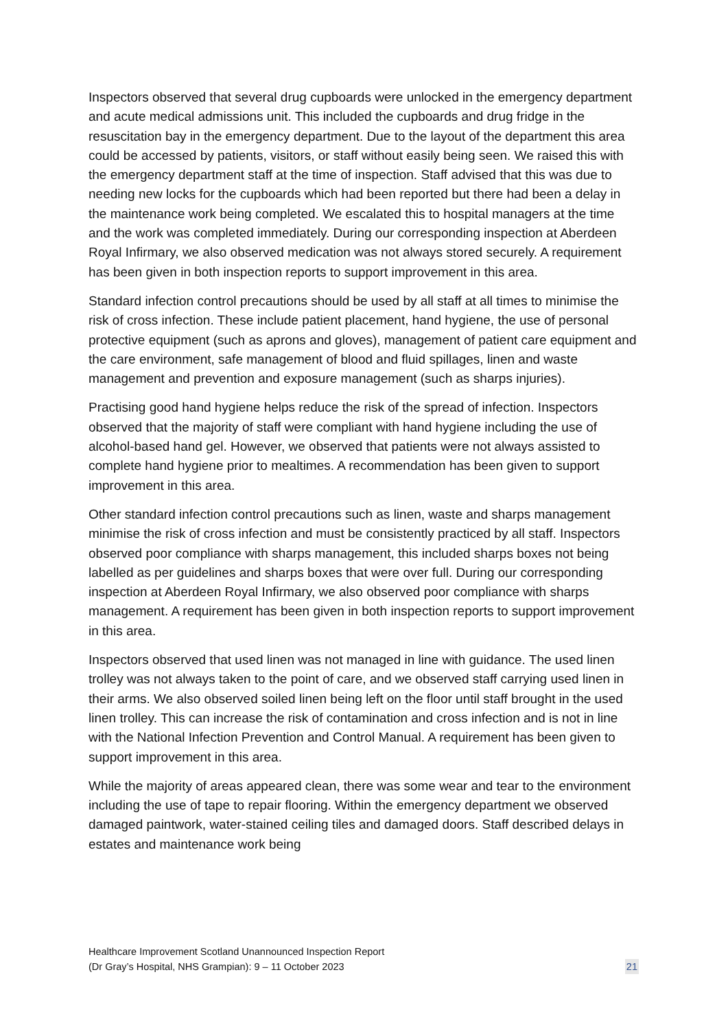Inspectors observed that several drug cupboards were unlocked in the emergency department and acute medical admissions unit. This included the cupboards and drug fridge in the resuscitation bay in the emergency department. Due to the layout of the department this area could be accessed by patients, visitors, or staff without easily being seen. We raised this with the emergency department staff at the time of inspection. Staff advised that this was due to needing new locks for the cupboards which had been reported but there had been a delay in the maintenance work being completed. We escalated this to hospital managers at the time and the work was completed immediately. During our corresponding inspection at Aberdeen Royal Infirmary, we also observed medication was not always stored securely. A requirement has been given in both inspection reports to support improvement in this area.
Standard infection control precautions should be used by all staff at all times to minimise the risk of cross infection. These include patient placement, hand hygiene, the use of personal protective equipment (such as aprons and gloves), management of patient care equipment and the care environment, safe management of blood and fluid spillages, linen and waste management and prevention and exposure management (such as sharps injuries).
Practising good hand hygiene helps reduce the risk of the spread of infection. Inspectors observed that the majority of staff were compliant with hand hygiene including the use of alcohol-based hand gel. However, we observed that patients were not always assisted to complete hand hygiene prior to mealtimes. A recommendation has been given to support improvement in this area.
Other standard infection control precautions such as linen, waste and sharps management minimise the risk of cross infection and must be consistently practiced by all staff. Inspectors observed poor compliance with sharps management, this included sharps boxes not being labelled as per guidelines and sharps boxes that were over full. During our corresponding inspection at Aberdeen Royal Infirmary, we also observed poor compliance with sharps management. A requirement has been given in both inspection reports to support improvement in this area.
Inspectors observed that used linen was not managed in line with guidance. The used linen trolley was not always taken to the point of care, and we observed staff carrying used linen in their arms. We also observed soiled linen being left on the floor until staff brought in the used linen trolley. This can increase the risk of contamination and cross infection and is not in line with the National Infection Prevention and Control Manual. A requirement has been given to support improvement in this area.
While the majority of areas appeared clean, there was some wear and tear to the environment including the use of tape to repair flooring. Within the emergency department we observed damaged paintwork, water-stained ceiling tiles and damaged doors. Staff described delays in estates and maintenance work being
Healthcare Improvement Scotland Unannounced Inspection Report
(Dr Gray’s Hospital, NHS Grampian): 9 – 11 October 2023
21